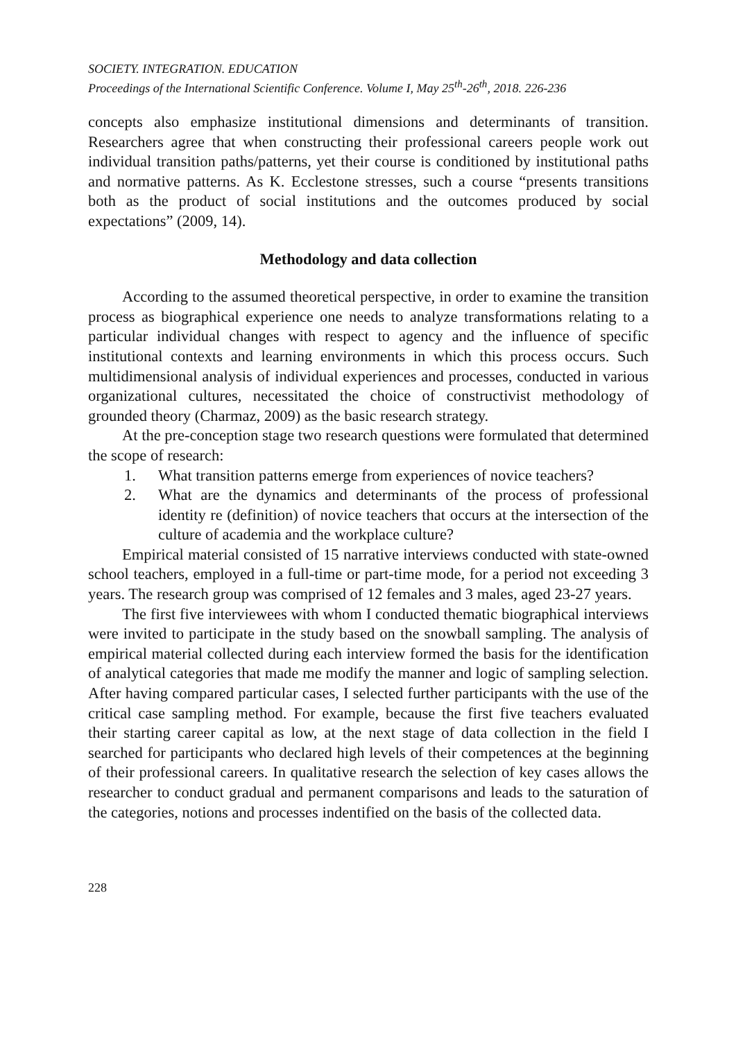SOCIETY. INTEGRATION. EDUCATION
Proceedings of the International Scientific Conference. Volume I, May 25<sup>th</sup>-26<sup>th</sup>, 2018. 226-236
concepts also emphasize institutional dimensions and determinants of transition. Researchers agree that when constructing their professional careers people work out individual transition paths/patterns, yet their course is conditioned by institutional paths and normative patterns. As K. Ecclestone stresses, such a course “presents transitions both as the product of social institutions and the outcomes produced by social expectations” (2009, 14).
Methodology and data collection
According to the assumed theoretical perspective, in order to examine the transition process as biographical experience one needs to analyze transformations relating to a particular individual changes with respect to agency and the influence of specific institutional contexts and learning environments in which this process occurs. Such multidimensional analysis of individual experiences and processes, conducted in various organizational cultures, necessitated the choice of constructivist methodology of grounded theory (Charmaz, 2009) as the basic research strategy.
At the pre-conception stage two research questions were formulated that determined the scope of research:
1. What transition patterns emerge from experiences of novice teachers?
2. What are the dynamics and determinants of the process of professional identity re (definition) of novice teachers that occurs at the intersection of the culture of academia and the workplace culture?
Empirical material consisted of 15 narrative interviews conducted with state-owned school teachers, employed in a full-time or part-time mode, for a period not exceeding 3 years. The research group was comprised of 12 females and 3 males, aged 23-27 years.
The first five interviewees with whom I conducted thematic biographical interviews were invited to participate in the study based on the snowball sampling. The analysis of empirical material collected during each interview formed the basis for the identification of analytical categories that made me modify the manner and logic of sampling selection. After having compared particular cases, I selected further participants with the use of the critical case sampling method. For example, because the first five teachers evaluated their starting career capital as low, at the next stage of data collection in the field I searched for participants who declared high levels of their competences at the beginning of their professional careers. In qualitative research the selection of key cases allows the researcher to conduct gradual and permanent comparisons and leads to the saturation of the categories, notions and processes indentified on the basis of the collected data.
228